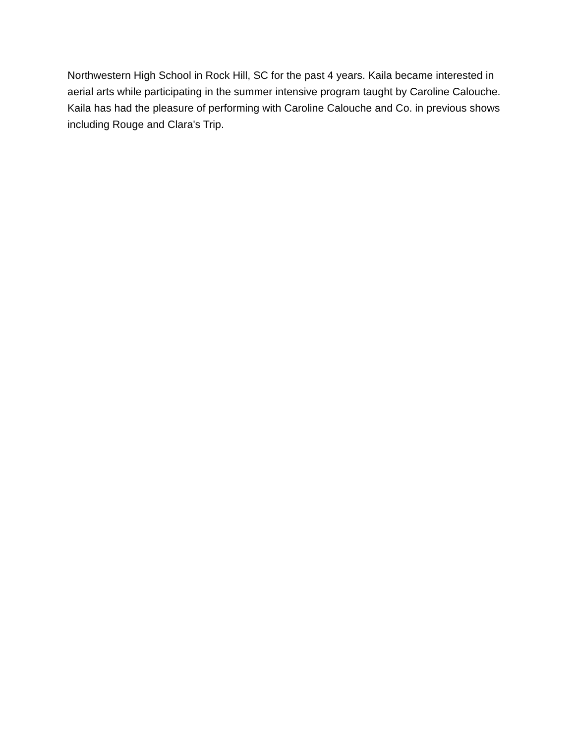Northwestern High School in Rock Hill, SC for the past 4 years. Kaila became interested in aerial arts while participating in the summer intensive program taught by Caroline Calouche. Kaila has had the pleasure of performing with Caroline Calouche and Co. in previous shows including Rouge and Clara's Trip.